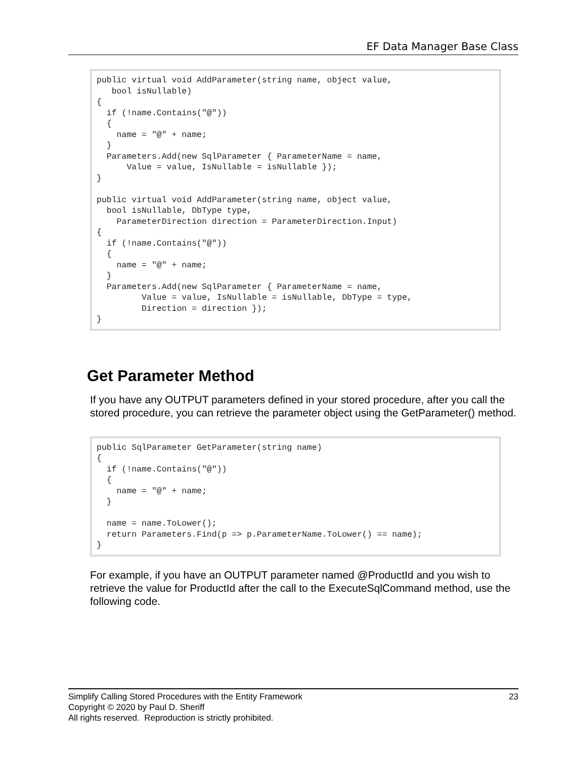EF Data Manager Base Class
public virtual void AddParameter(string name, object value, bool isNullable) { if (!name.Contains("@")) { name = "@" + name; } Parameters.Add(new SqlParameter { ParameterName = name, Value = value, IsNullable = isNullable }); } public virtual void AddParameter(string name, object value, bool isNullable, DbType type, ParameterDirection direction = ParameterDirection.Input) { if (!name.Contains("@")) { name = "@" + name; } Parameters.Add(new SqlParameter { ParameterName = name, Value = value, IsNullable = isNullable, DbType = type, Direction = direction }); }
Get Parameter Method
If you have any OUTPUT parameters defined in your stored procedure, after you call the stored procedure, you can retrieve the parameter object using the GetParameter() method.
public SqlParameter GetParameter(string name) { if (!name.Contains("@")) { name = "@" + name; } name = name.ToLower(); return Parameters.Find(p => p.ParameterName.ToLower() == name); }
For example, if you have an OUTPUT parameter named @ProductId and you wish to retrieve the value for ProductId after the call to the ExecuteSqlCommand method, use the following code.
Simplify Calling Stored Procedures with the Entity Framework 23
Copyright © 2020 by Paul D. Sheriff
All rights reserved. Reproduction is strictly prohibited.